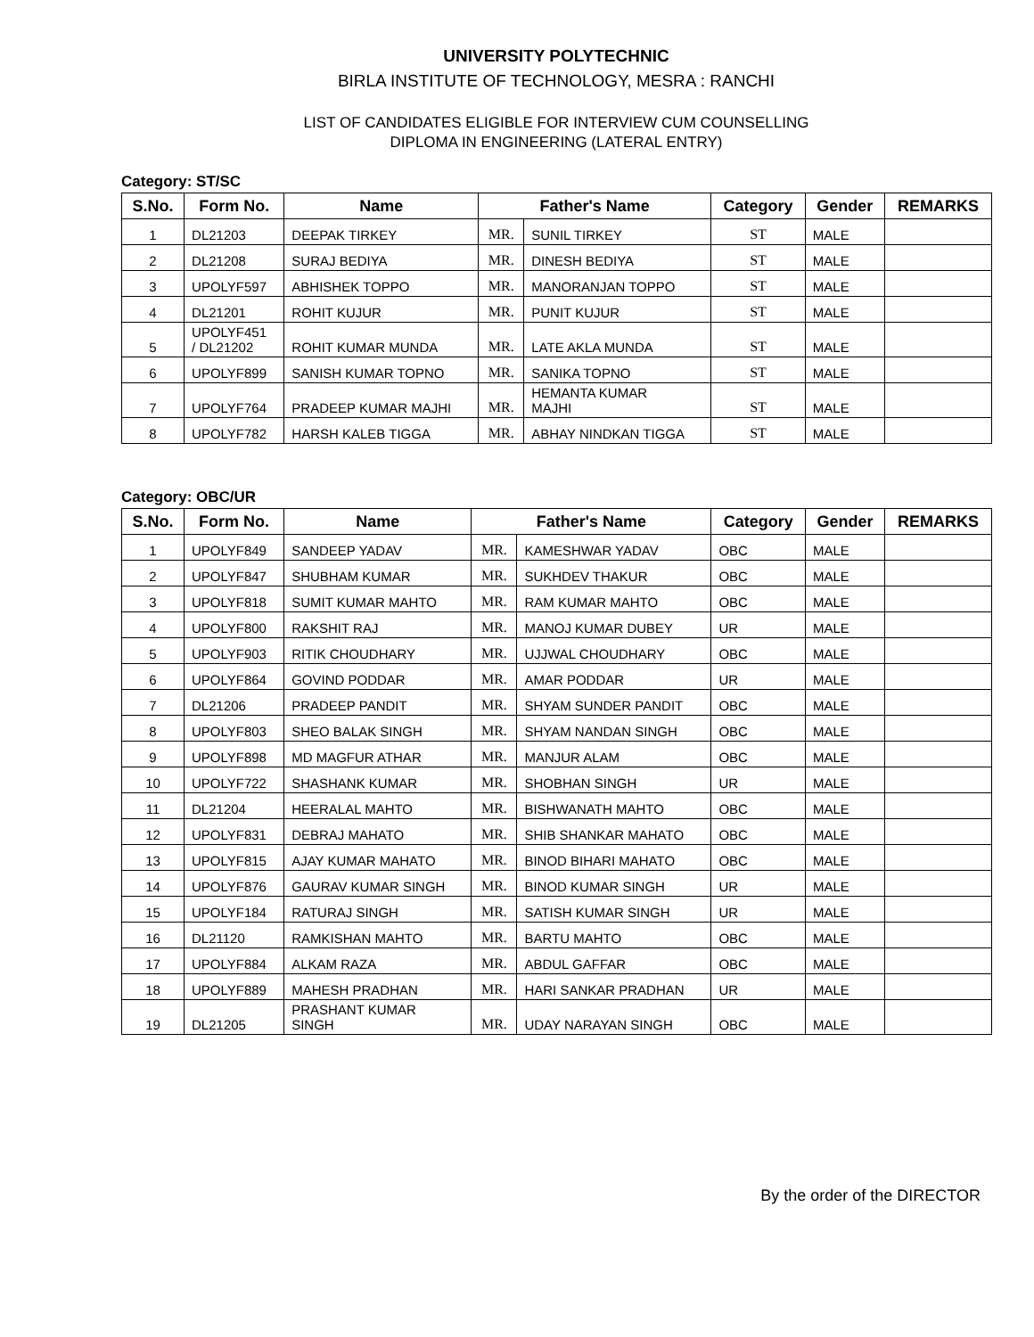UNIVERSITY POLYTECHNIC
BIRLA INSTITUTE OF TECHNOLOGY, MESRA : RANCHI
LIST OF CANDIDATES ELIGIBLE FOR INTERVIEW CUM COUNSELLING
DIPLOMA IN ENGINEERING (LATERAL ENTRY)
Category: ST/SC
| S.No. | Form No. | Name | Father's Name | | Category | Gender | REMARKS |
| --- | --- | --- | --- | --- | --- | --- | --- |
| 1 | DL21203 | DEEPAK TIRKEY | MR. | SUNIL TIRKEY | ST | MALE | |
| 2 | DL21208 | SURAJ BEDIYA | MR. | DINESH BEDIYA | ST | MALE | |
| 3 | UPOLYF597 | ABHISHEK TOPPO | MR. | MANORANJAN TOPPO | ST | MALE | |
| 4 | DL21201 | ROHIT KUJUR | MR. | PUNIT KUJUR | ST | MALE | |
| 5 | UPOLYF451 / DL21202 | ROHIT KUMAR MUNDA | MR. | LATE AKLA MUNDA | ST | MALE | |
| 6 | UPOLYF899 | SANISH KUMAR TOPNO | MR. | SANIKA TOPNO | ST | MALE | |
| 7 | UPOLYF764 | PRADEEP KUMAR MAJHI | MR. | HEMANTA KUMAR MAJHI | ST | MALE | |
| 8 | UPOLYF782 | HARSH KALEB TIGGA | MR. | ABHAY NINDKAN TIGGA | ST | MALE | |
Category: OBC/UR
| S.No. | Form No. | Name | Father's Name | | Category | Gender | REMARKS |
| --- | --- | --- | --- | --- | --- | --- | --- |
| 1 | UPOLYF849 | SANDEEP YADAV | MR. | KAMESHWAR YADAV | OBC | MALE | |
| 2 | UPOLYF847 | SHUBHAM KUMAR | MR. | SUKHDEV THAKUR | OBC | MALE | |
| 3 | UPOLYF818 | SUMIT KUMAR MAHTO | MR. | RAM KUMAR MAHTO | OBC | MALE | |
| 4 | UPOLYF800 | RAKSHIT RAJ | MR. | MANOJ KUMAR DUBEY | UR | MALE | |
| 5 | UPOLYF903 | RITIK CHOUDHARY | MR. | UJJWAL CHOUDHARY | OBC | MALE | |
| 6 | UPOLYF864 | GOVIND PODDAR | MR. | AMAR PODDAR | UR | MALE | |
| 7 | DL21206 | PRADEEP PANDIT | MR. | SHYAM SUNDER PANDIT | OBC | MALE | |
| 8 | UPOLYF803 | SHEO BALAK SINGH | MR. | SHYAM NANDAN SINGH | OBC | MALE | |
| 9 | UPOLYF898 | MD MAGFUR ATHAR | MR. | MANJUR ALAM | OBC | MALE | |
| 10 | UPOLYF722 | SHASHANK KUMAR | MR. | SHOBHAN SINGH | UR | MALE | |
| 11 | DL21204 | HEERALAL MAHTO | MR. | BISHWANATH MAHTO | OBC | MALE | |
| 12 | UPOLYF831 | DEBRAJ MAHATO | MR. | SHIB SHANKAR MAHATO | OBC | MALE | |
| 13 | UPOLYF815 | AJAY KUMAR MAHATO | MR. | BINOD BIHARI MAHATO | OBC | MALE | |
| 14 | UPOLYF876 | GAURAV KUMAR SINGH | MR. | BINOD KUMAR SINGH | UR | MALE | |
| 15 | UPOLYF184 | RATURAJ SINGH | MR. | SATISH KUMAR SINGH | UR | MALE | |
| 16 | DL21120 | RAMKISHAN MAHTO | MR. | BARTU MAHTO | OBC | MALE | |
| 17 | UPOLYF884 | ALKAM RAZA | MR. | ABDUL GAFFAR | OBC | MALE | |
| 18 | UPOLYF889 | MAHESH PRADHAN | MR. | HARI SANKAR PRADHAN | UR | MALE | |
| 19 | DL21205 | PRASHANT KUMAR SINGH | MR. | UDAY NARAYAN SINGH | OBC | MALE | |
By the order of the DIRECTOR